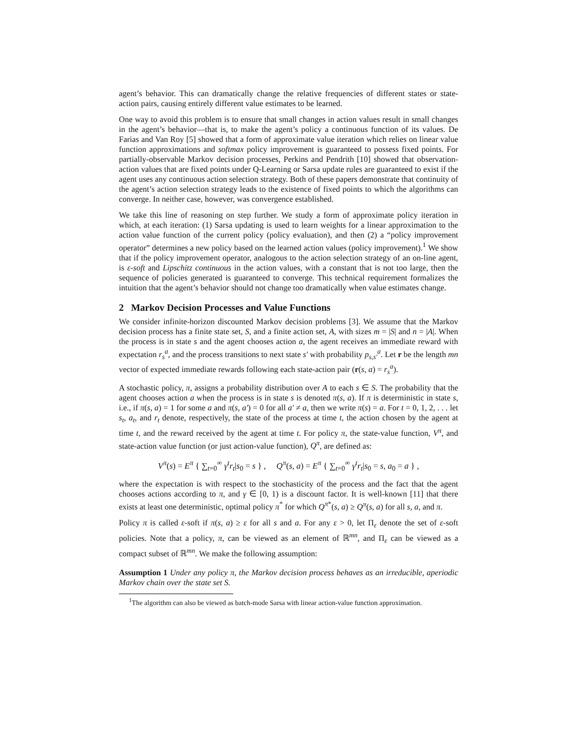agent’s behavior. This can dramatically change the relative frequencies of different states or state-action pairs, causing entirely different value estimates to be learned.
One way to avoid this problem is to ensure that small changes in action values result in small changes in the agent’s behavior—that is, to make the agent’s policy a continuous function of its values. De Farias and Van Roy [5] showed that a form of approximate value iteration which relies on linear value function approximations and softmax policy improvement is guaranteed to possess fixed points. For partially-observable Markov decision processes, Perkins and Pendrith [10] showed that observation-action values that are fixed points under Q-Learning or Sarsa update rules are guaranteed to exist if the agent uses any continuous action selection strategy. Both of these papers demonstrate that continuity of the agent’s action selection strategy leads to the existence of fixed points to which the algorithms can converge. In neither case, however, was convergence established.
We take this line of reasoning on step further. We study a form of approximate policy iteration in which, at each iteration: (1) Sarsa updating is used to learn weights for a linear approximation to the action value function of the current policy (policy evaluation), and then (2) a “policy improvement operator” determines a new policy based on the learned action values (policy improvement).<sup>1</sup> We show that if the policy improvement operator, analogous to the action selection strategy of an on-line agent, is ε-soft and Lipschitz continuous in the action values, with a constant that is not too large, then the sequence of policies generated is guaranteed to converge. This technical requirement formalizes the intuition that the agent’s behavior should not change too dramatically when value estimates change.
2 Markov Decision Processes and Value Functions
We consider infinite-horizon discounted Markov decision problems [3]. We assume that the Markov decision process has a finite state set, S, and a finite action set, A, with sizes m = |S| and n = |A|. When the process is in state s and the agent chooses action a, the agent receives an immediate reward with expectation r<sub>s</sub><sup>a</sup>, and the process transitions to next state s′ with probability p<sub>s,s′</sub><sup>a</sup>. Let r be the length mn vector of expected immediate rewards following each state-action pair (r(s, a) = r<sub>s</sub><sup>a</sup>).
A stochastic policy, π, assigns a probability distribution over A to each s ∈ S. The probability that the agent chooses action a when the process is in state s is denoted π(s, a). If π is deterministic in state s, i.e., if π(s, a) = 1 for some a and π(s, a′) = 0 for all a′ ≠ a, then we write π(s) = a. For t = 0, 1, 2, . . . let s<sub>t</sub>, a<sub>t</sub>, and r<sub>t</sub> denote, respectively, the state of the process at time t, the action chosen by the agent at time t, and the reward received by the agent at time t. For policy π, the state-value function, V<sup>π</sup>, and state-action value function (or just action-value function), Q<sup>π</sup>, are defined as:
V<sup>π</sup>(s) = E<sup>π</sup> { ∑<sub>t=0</sub><sup>∞</sup> γ<sup>t</sup>r<sub>t</sub>|s<sub>0</sub> = s } , Q<sup>π</sup>(s, a) = E<sup>π</sup> { ∑<sub>t=0</sub><sup>∞</sup> γ<sup>t</sup>r<sub>t</sub>|s<sub>0</sub> = s, a<sub>0</sub> = a } ,
where the expectation is with respect to the stochasticity of the process and the fact that the agent chooses actions according to π, and γ ∈ [0, 1) is a discount factor. It is well-known [11] that there exists at least one deterministic, optimal policy π<sup>*</sup> for which Q<sup>π*</sup>(s, a) ≥ Q<sup>π</sup>(s, a) for all s, a, and π.
Policy π is called ε-soft if π(s, a) ≥ ε for all s and a. For any ε > 0, let Π<sub>ε</sub> denote the set of ε-soft policies. Note that a policy, π, can be viewed as an element of ℝ<sup>mn</sup>, and Π<sub>ε</sub> can be viewed as a compact subset of ℝ<sup>mn</sup>. We make the following assumption:
Assumption 1 Under any policy π, the Markov decision process behaves as an irreducible, aperiodic Markov chain over the state set S.
<sup>1</sup> The algorithm can also be viewed as batch-mode Sarsa with linear action-value function approximation.